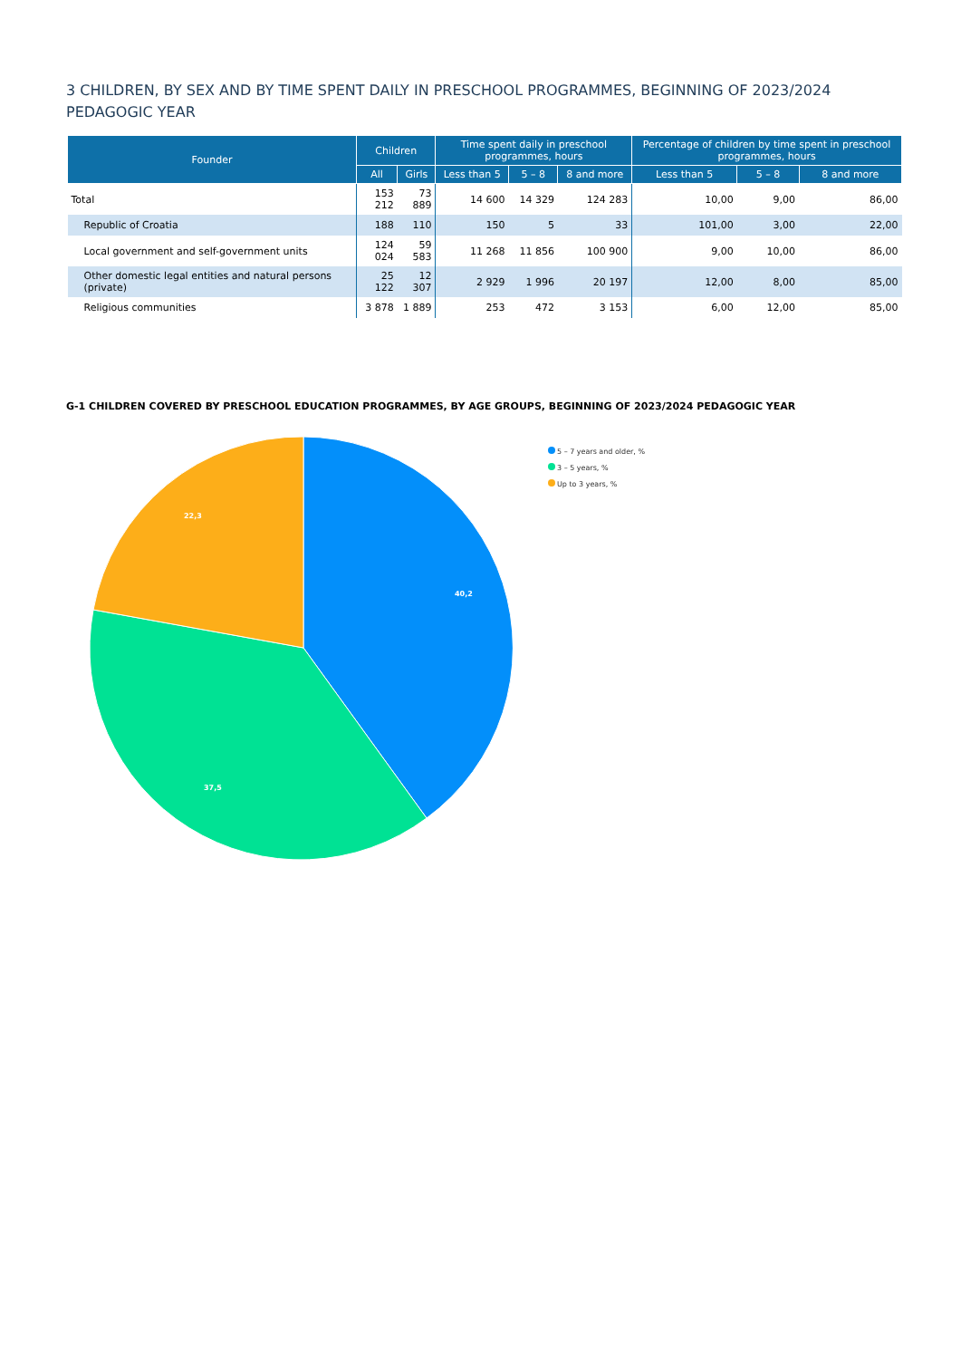3 CHILDREN, BY SEX AND BY TIME SPENT DAILY IN PRESCHOOL PROGRAMMES, BEGINNING OF 2023/2024 PEDAGOGIC YEAR
| Founder | Children | | Time spent daily in preschool programmes, hours | | | Percentage of children by time spent in preschool programmes, hours | | |
| --- | --- | --- | --- | --- | --- | --- | --- | --- |
| | All | Girls | Less than 5 | 5 – 8 | 8 and more | Less than 5 | 5 – 8 | 8 and more |
| Total | 153 212 | 73 889 | 14 600 | 14 329 | 124 283 | 10,00 | 9,00 | 86,00 |
| Republic of Croatia | 188 | 110 | 150 | 5 | 33 | 101,00 | 3,00 | 22,00 |
| Local government and self-government units | 124 024 | 59 583 | 11 268 | 11 856 | 100 900 | 9,00 | 10,00 | 86,00 |
| Other domestic legal entities and natural persons (private) | 25 122 | 12 307 | 2 929 | 1 996 | 20 197 | 12,00 | 8,00 | 85,00 |
| Religious communities | 3 878 | 1 889 | 253 | 472 | 3 153 | 6,00 | 12,00 | 85,00 |
G-1 CHILDREN COVERED BY PRESCHOOL EDUCATION PROGRAMMES, BY AGE GROUPS, BEGINNING OF 2023/2024 PEDAGOGIC YEAR
40,2
37,5
22,3
5 – 7 years and older, %
3 – 5 years, %
Up to 3 years, %